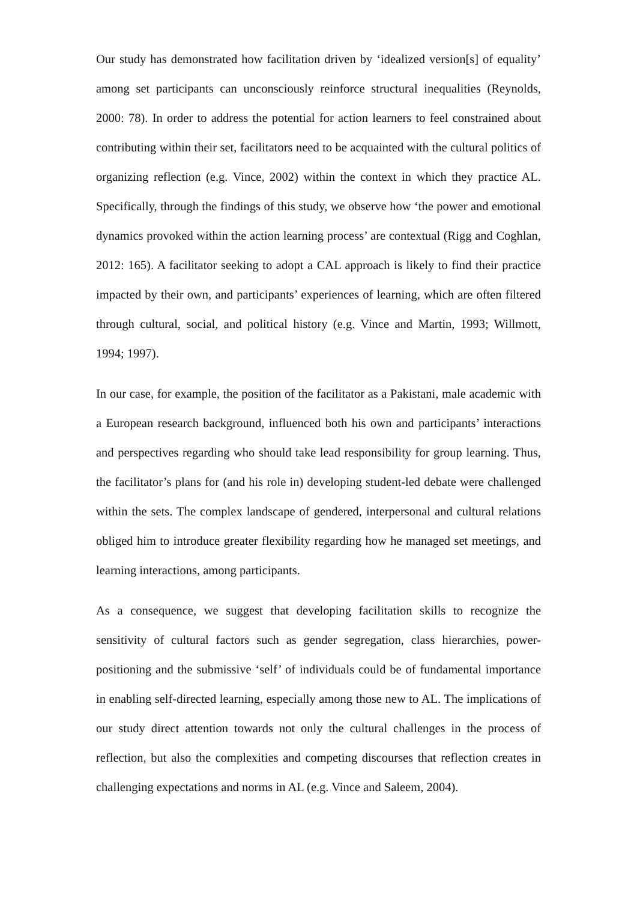Our study has demonstrated how facilitation driven by ‘idealized version[s] of equality’ among set participants can unconsciously reinforce structural inequalities (Reynolds, 2000: 78). In order to address the potential for action learners to feel constrained about contributing within their set, facilitators need to be acquainted with the cultural politics of organizing reflection (e.g. Vince, 2002) within the context in which they practice AL. Specifically, through the findings of this study, we observe how ‘the power and emotional dynamics provoked within the action learning process’ are contextual (Rigg and Coghlan, 2012: 165). A facilitator seeking to adopt a CAL approach is likely to find their practice impacted by their own, and participants’ experiences of learning, which are often filtered through cultural, social, and political history (e.g. Vince and Martin, 1993; Willmott, 1994; 1997).
In our case, for example, the position of the facilitator as a Pakistani, male academic with a European research background, influenced both his own and participants’ interactions and perspectives regarding who should take lead responsibility for group learning. Thus, the facilitator’s plans for (and his role in) developing student-led debate were challenged within the sets. The complex landscape of gendered, interpersonal and cultural relations obliged him to introduce greater flexibility regarding how he managed set meetings, and learning interactions, among participants.
As a consequence, we suggest that developing facilitation skills to recognize the sensitivity of cultural factors such as gender segregation, class hierarchies, power-positioning and the submissive ‘self’ of individuals could be of fundamental importance in enabling self-directed learning, especially among those new to AL. The implications of our study direct attention towards not only the cultural challenges in the process of reflection, but also the complexities and competing discourses that reflection creates in challenging expectations and norms in AL (e.g. Vince and Saleem, 2004).